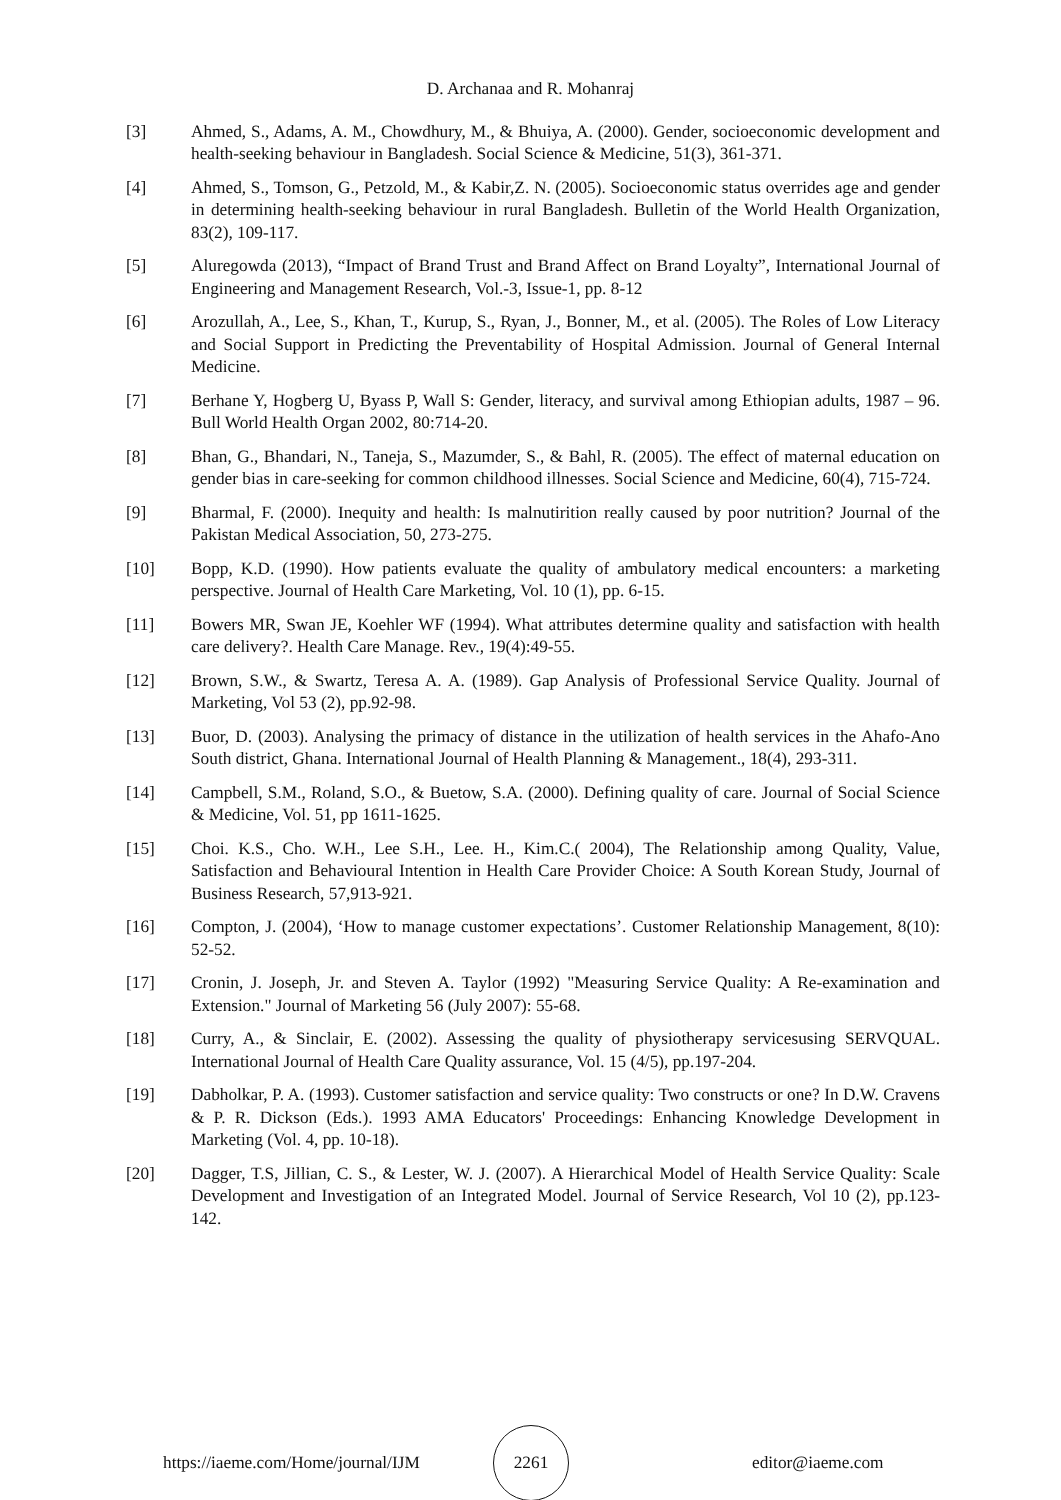D. Archanaa and R. Mohanraj
[3] Ahmed, S., Adams, A. M., Chowdhury, M., & Bhuiya, A. (2000). Gender, socioeconomic development and health-seeking behaviour in Bangladesh. Social Science & Medicine, 51(3), 361-371.
[4] Ahmed, S., Tomson, G., Petzold, M., & Kabir,Z. N. (2005). Socioeconomic status overrides age and gender in determining health-seeking behaviour in rural Bangladesh. Bulletin of the World Health Organization, 83(2), 109-117.
[5] Aluregowda (2013), “Impact of Brand Trust and Brand Affect on Brand Loyalty”, International Journal of Engineering and Management Research, Vol.-3, Issue-1, pp. 8-12
[6] Arozullah, A., Lee, S., Khan, T., Kurup, S., Ryan, J., Bonner, M., et al. (2005). The Roles of Low Literacy and Social Support in Predicting the Preventability of Hospital Admission. Journal of General Internal Medicine.
[7] Berhane Y, Hogberg U, Byass P, Wall S: Gender, literacy, and survival among Ethiopian adults, 1987 – 96. Bull World Health Organ 2002, 80:714-20.
[8] Bhan, G., Bhandari, N., Taneja, S., Mazumder, S., & Bahl, R. (2005). The effect of maternal education on gender bias in care-seeking for common childhood illnesses. Social Science and Medicine, 60(4), 715-724.
[9] Bharmal, F. (2000). Inequity and health: Is malnutirition really caused by poor nutrition? Journal of the Pakistan Medical Association, 50, 273-275.
[10] Bopp, K.D. (1990). How patients evaluate the quality of ambulatory medical encounters: a marketing perspective. Journal of Health Care Marketing, Vol. 10 (1), pp. 6-15.
[11] Bowers MR, Swan JE, Koehler WF (1994). What attributes determine quality and satisfaction with health care delivery?. Health Care Manage. Rev., 19(4):49-55.
[12] Brown, S.W., & Swartz, Teresa A. A. (1989). Gap Analysis of Professional Service Quality. Journal of Marketing, Vol 53 (2), pp.92-98.
[13] Buor, D. (2003). Analysing the primacy of distance in the utilization of health services in the Ahafo-Ano South district, Ghana. International Journal of Health Planning & Management., 18(4), 293-311.
[14] Campbell, S.M., Roland, S.O., & Buetow, S.A. (2000). Defining quality of care. Journal of Social Science & Medicine, Vol. 51, pp 1611-1625.
[15] Choi. K.S., Cho. W.H., Lee S.H., Lee. H., Kim.C.( 2004), The Relationship among Quality, Value, Satisfaction and Behavioural Intention in Health Care Provider Choice: A South Korean Study, Journal of Business Research, 57,913-921.
[16] Compton, J. (2004), ‘How to manage customer expectations’. Customer Relationship Management, 8(10): 52-52.
[17] Cronin, J. Joseph, Jr. and Steven A. Taylor (1992) "Measuring Service Quality: A Re-examination and Extension." Journal of Marketing 56 (July 2007): 55-68.
[18] Curry, A., & Sinclair, E. (2002). Assessing the quality of physiotherapy servicesusing SERVQUAL. International Journal of Health Care Quality assurance, Vol. 15 (4/5), pp.197-204.
[19] Dabholkar, P. A. (1993). Customer satisfaction and service quality: Two constructs or one? In D.W. Cravens & P. R. Dickson (Eds.). 1993 AMA Educators' Proceedings: Enhancing Knowledge Development in Marketing (Vol. 4, pp. 10-18).
[20] Dagger, T.S, Jillian, C. S., & Lester, W. J. (2007). A Hierarchical Model of Health Service Quality: Scale Development and Investigation of an Integrated Model. Journal of Service Research, Vol 10 (2), pp.123-142.
https://iaeme.com/Home/journal/IJM
2261
editor@iaeme.com